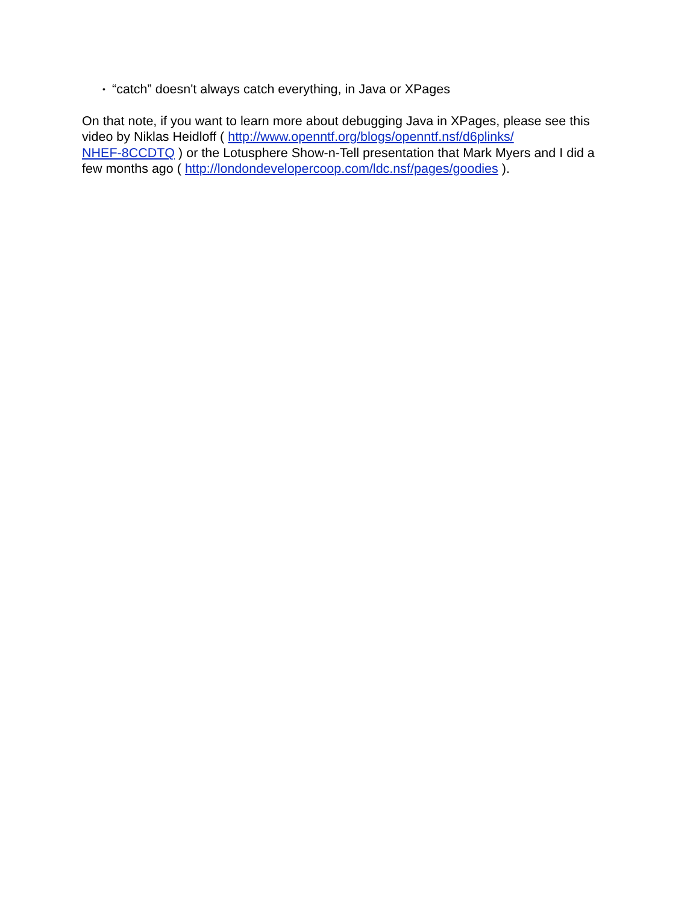• “catch” doesn't always catch everything, in Java or XPages
On that note, if you want to learn more about debugging Java in XPages, please see this video by Niklas Heidloff ( http://www.openntf.org/blogs/openntf.nsf/d6plinks/
NHEF-8CCDTQ ) or the Lotusphere Show-n-Tell presentation that Mark Myers and I did a few months ago ( http://londondevelopercoop.com/ldc.nsf/pages/goodies ).